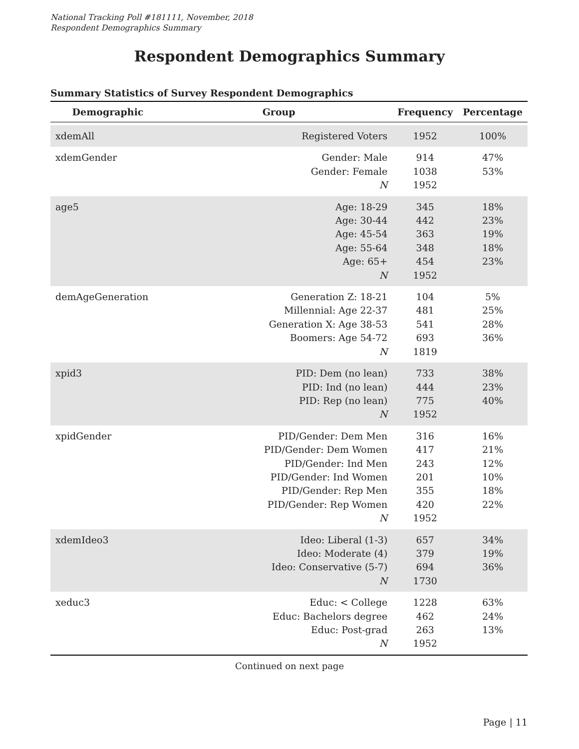National Tracking Poll #181111, November, 2018
Respondent Demographics Summary
Respondent Demographics Summary
Summary Statistics of Survey Respondent Demographics
| Demographic | Group | Frequency | Percentage |
| --- | --- | --- | --- |
| xdemAll | Registered Voters | 1952 | 100% |
| xdemGender | Gender: Male Gender: Female N | 914 1038 1952 | 47% 53% |
| age5 | Age: 18-29 Age: 30-44 Age: 45-54 Age: 55-64 Age: 65+ N | 345 442 363 348 454 1952 | 18% 23% 19% 18% 23% |
| demAgeGeneration | Generation Z: 18-21 Millennial: Age 22-37 Generation X: Age 38-53 Boomers: Age 54-72 N | 104 481 541 693 1819 | 5% 25% 28% 36% |
| xpid3 | PID: Dem (no lean) PID: Ind (no lean) PID: Rep (no lean) N | 733 444 775 1952 | 38% 23% 40% |
| xpidGender | PID/Gender: Dem Men PID/Gender: Dem Women PID/Gender: Ind Men PID/Gender: Ind Women PID/Gender: Rep Men PID/Gender: Rep Women N | 316 417 243 201 355 420 1952 | 16% 21% 12% 10% 18% 22% |
| xdemIdeo3 | Ideo: Liberal (1-3) Ideo: Moderate (4) Ideo: Conservative (5-7) N | 657 379 694 1730 | 34% 19% 36% |
| xeduc3 | Educ: < College Educ: Bachelors degree Educ: Post-grad N | 1228 462 263 1952 | 63% 24% 13% |
Continued on next page
Page | 11